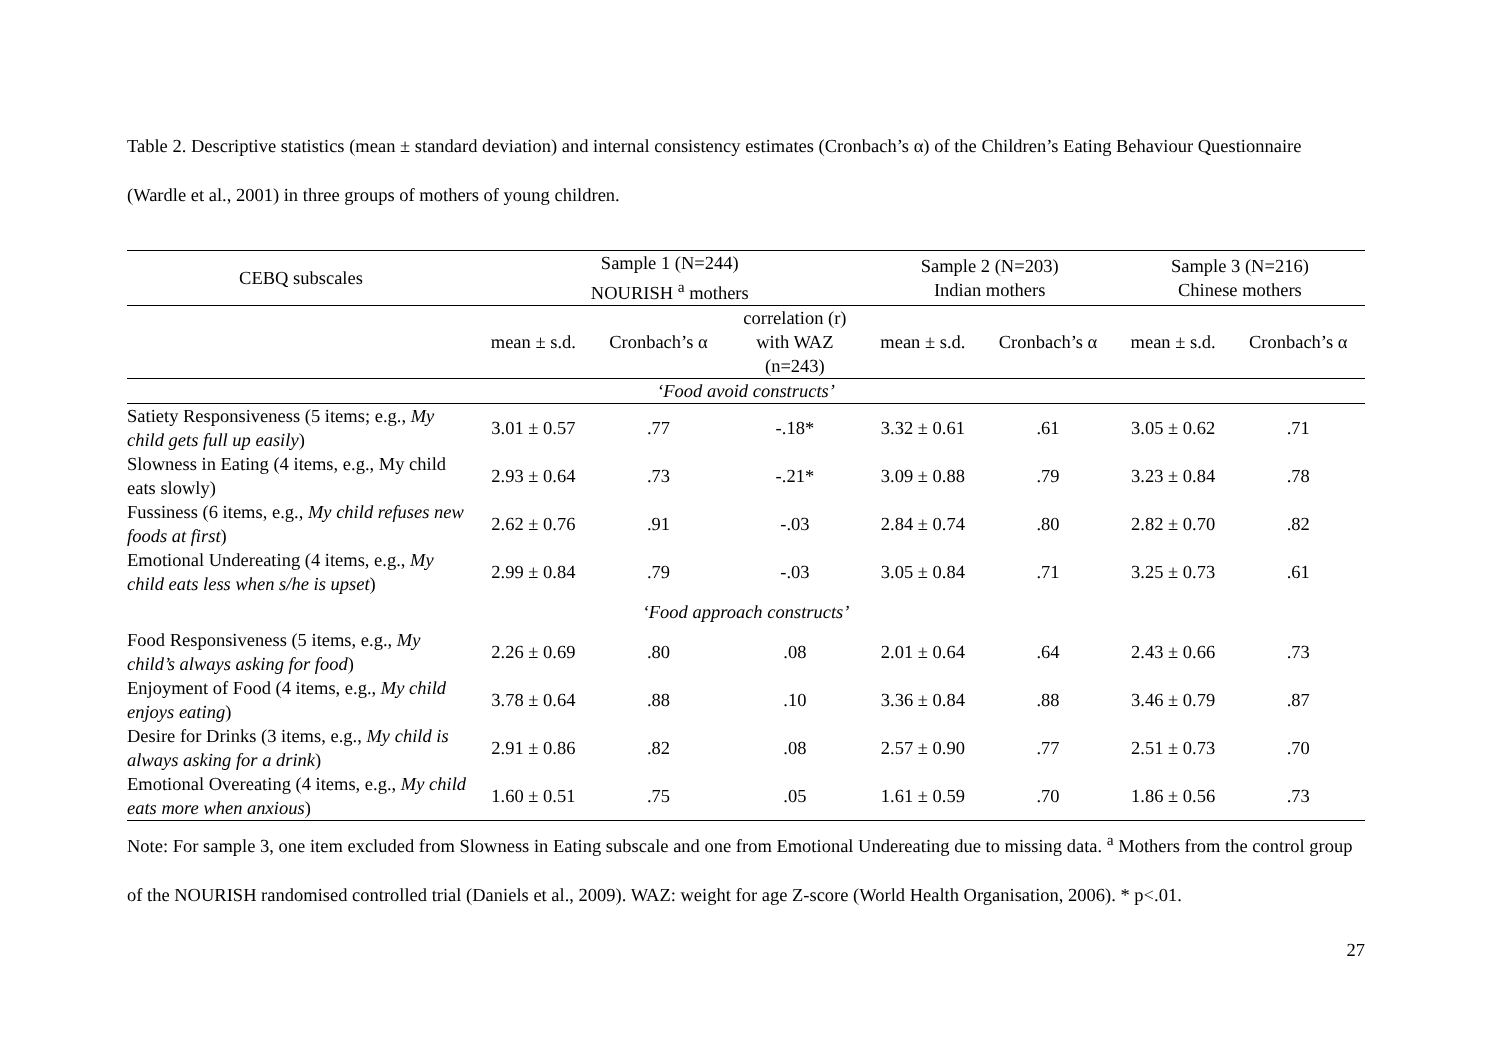Table 2. Descriptive statistics (mean ± standard deviation) and internal consistency estimates (Cronbach’s α) of the Children’s Eating Behaviour Questionnaire (Wardle et al., 2001) in three groups of mothers of young children.
| CEBQ subscales | Sample 1 (N=244) NOURISH <sup>a</sup> mothers | | | Sample 2 (N=203) Indian mothers | | Sample 3 (N=216) Chinese mothers | |
| --- | --- | --- | --- | --- | --- | --- | --- |
| | mean ± s.d. | Cronbach’s α | correlation (r) with WAZ (n=243) | mean ± s.d. | Cronbach’s α | mean ± s.d. | Cronbach’s α |
| ‘Food avoid constructs’ | | | | | | | |
| Satiety Responsiveness (5 items; e.g., My child gets full up easily ) | 3.01 ± 0.57 | .77 | -.18* | 3.32 ± 0.61 | .61 | 3.05 ± 0.62 | .71 |
| Slowness in Eating (4 items, e.g., My child eats slowly) | 2.93 ± 0.64 | .73 | -.21* | 3.09 ± 0.88 | .79 | 3.23 ± 0.84 | .78 |
| Fussiness (6 items, e.g., My child refuses new foods at first ) | 2.62 ± 0.76 | .91 | -.03 | 2.84 ± 0.74 | .80 | 2.82 ± 0.70 | .82 |
| Emotional Undereating (4 items, e.g., My child eats less when s/he is upset ) | 2.99 ± 0.84 | .79 | -.03 | 3.05 ± 0.84 | .71 | 3.25 ± 0.73 | .61 |
| ‘Food approach constructs’ | | | | | | | |
| Food Responsiveness (5 items, e.g., My child’s always asking for food ) | 2.26 ± 0.69 | .80 | .08 | 2.01 ± 0.64 | .64 | 2.43 ± 0.66 | .73 |
| Enjoyment of Food (4 items, e.g., My child enjoys eating ) | 3.78 ± 0.64 | .88 | .10 | 3.36 ± 0.84 | .88 | 3.46 ± 0.79 | .87 |
| Desire for Drinks (3 items, e.g., My child is always asking for a drink ) | 2.91 ± 0.86 | .82 | .08 | 2.57 ± 0.90 | .77 | 2.51 ± 0.73 | .70 |
| Emotional Overeating (4 items, e.g., My child eats more when anxious ) | 1.60 ± 0.51 | .75 | .05 | 1.61 ± 0.59 | .70 | 1.86 ± 0.56 | .73 |
Note: For sample 3, one item excluded from Slowness in Eating subscale and one from Emotional Undereating due to missing data. <sup>a</sup> Mothers from the control group of the NOURISH randomised controlled trial (Daniels et al., 2009). WAZ: weight for age Z-score (World Health Organisation, 2006). * p<.01.
27